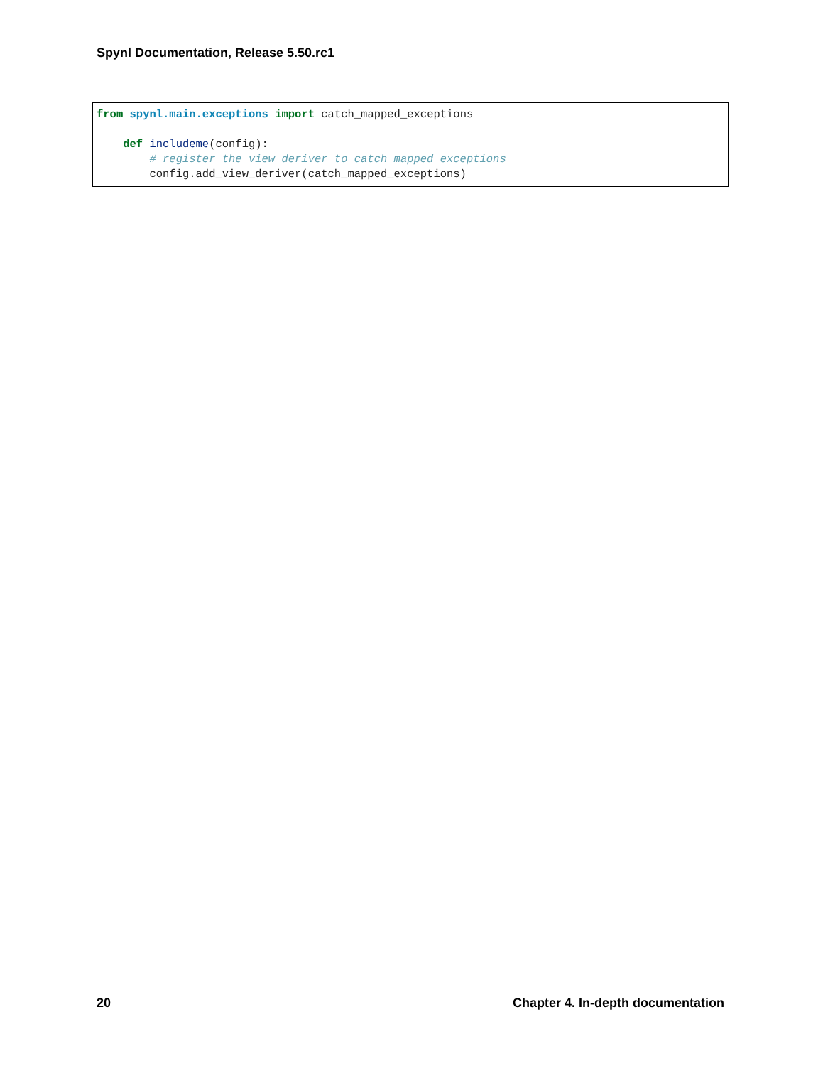Spynl Documentation, Release 5.50.rc1
from spynl.main.exceptions import catch_mapped_exceptions

    def includeme(config):
        # register the view deriver to catch mapped exceptions
        config.add_view_deriver(catch_mapped_exceptions)
20 Chapter 4. In-depth documentation